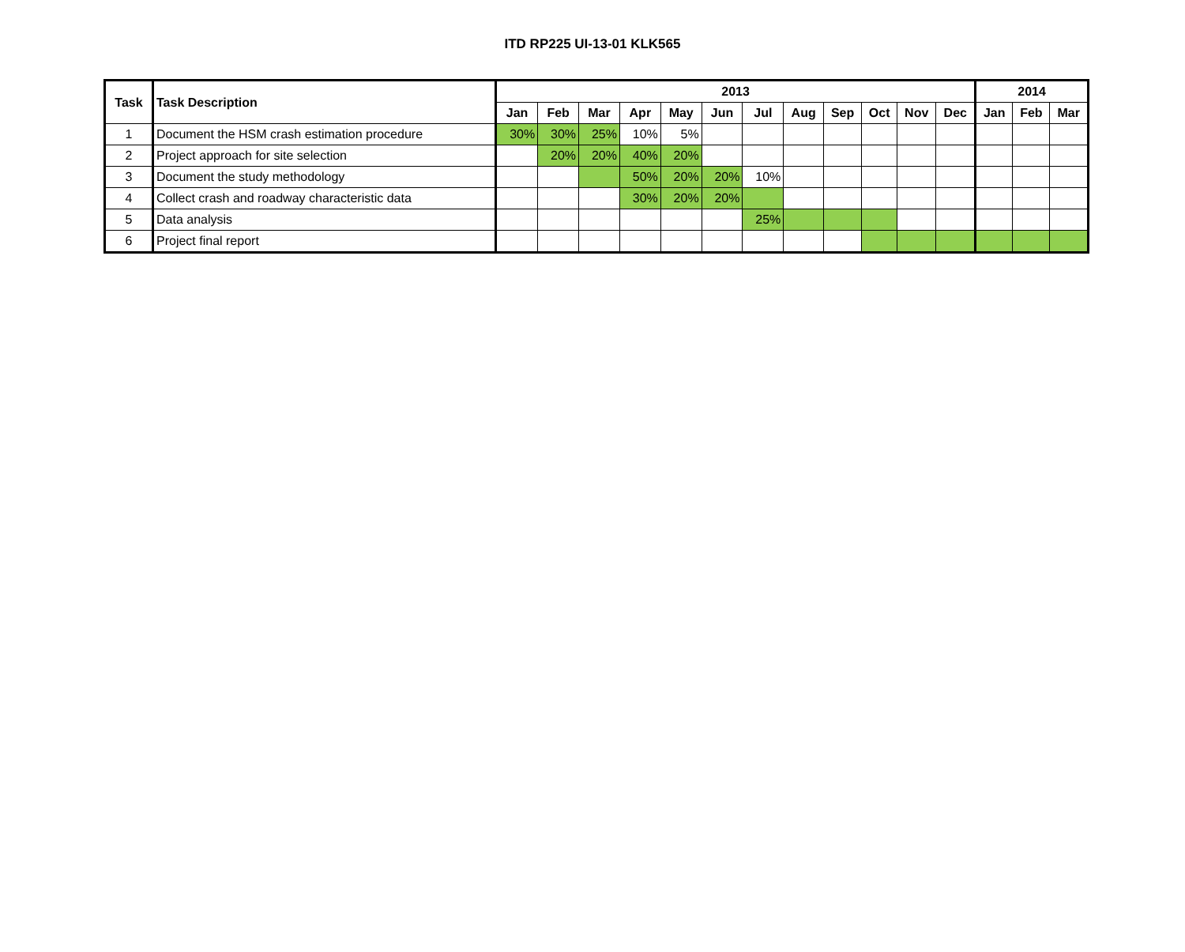ITD RP225 UI-13-01 KLK565
| Task | Task Description | 2013 | | | | | | | | | | | | 2014 | | |
| --- | --- | --- | --- | --- | --- | --- | --- | --- | --- | --- | --- | --- | --- | --- | --- | --- |
| | | Jan | Feb | Mar | Apr | May | Jun | Jul | Aug | Sep | Oct | Nov | Dec | Jan | Feb | Mar |
| 1 | Document the HSM crash estimation procedure | 30% | 30% | 25% | 10% | 5% | | | | | | | | | | |
| 2 | Project approach for site selection | | 20% | 20% | 40% | 20% | | | | | | | | | | |
| 3 | Document the study methodology | | | | 50% | 20% | 20% | 10% | | | | | | | | |
| 4 | Collect crash and roadway characteristic data | | | | 30% | 20% | 20% | | | | | | | | | |
| 5 | Data analysis | | | | | | | 25% | | | | | | | | |
| 6 | Project final report | | | | | | | | | | | | | | | |